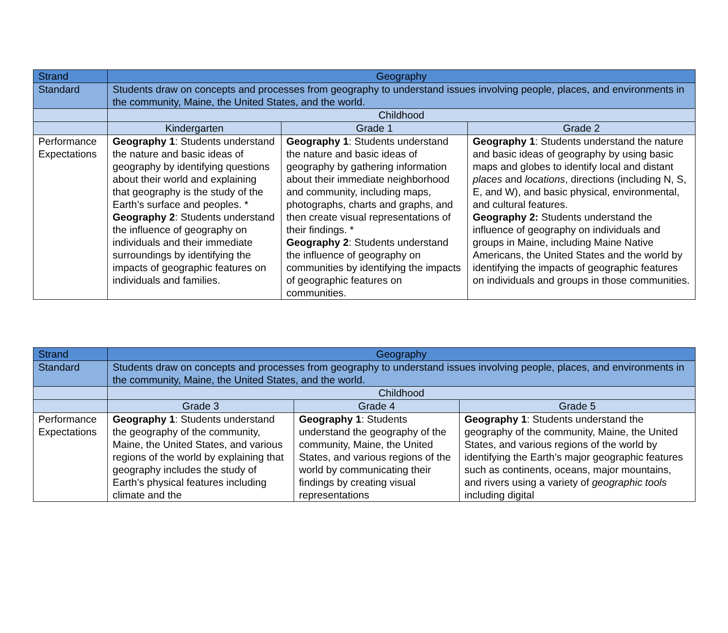| Strand | Geography | | |
| Standard | Students draw on concepts and processes from geography to understand issues involving people, places, and environments in the community, Maine, the United States, and the world. | | |
| | Childhood | | |
| | Kindergarten | Grade 1 | Grade 2 |
| Performance Expectations | Geography 1 : Students understand the nature and basic ideas of geography by identifying questions about their world and explaining that geography is the study of the Earth’s surface and peoples. * Geography 2 : Students understand the influence of geography on individuals and their immediate surroundings by identifying the impacts of geographic features on individuals and families. | Geography 1 : Students understand the nature and basic ideas of geography by gathering information about their immediate neighborhood and community, including maps, photographs, charts and graphs, and then create visual representations of their findings. * Geography 2 : Students understand the influence of geography on communities by identifying the impacts of geographic features on communities. | Geography 1 : Students understand the nature and basic ideas of geography by using basic maps and globes to identify local and distant places and locations , directions (including N, S, E, and W), and basic physical, environmental, and cultural features. Geography 2: Students understand the influence of geography on individuals and groups in Maine, including Maine Native Americans, the United States and the world by identifying the impacts of geographic features on individuals and groups in those communities. |
| Strand | Geography | | |
| Standard | Students draw on concepts and processes from geography to understand issues involving people, places, and environments in the community, Maine, the United States, and the world. | | |
| | Childhood | | |
| | Grade 3 | Grade 4 | Grade 5 |
| Performance Expectations | Geography 1 : Students understand the geography of the community, Maine, the United States, and various regions of the world by explaining that geography includes the study of Earth’s physical features including climate and the | Geography 1 : Students understand the geography of the community, Maine, the United States, and various regions of the world by communicating their findings by creating visual representations | Geography 1 : Students understand the geography of the community, Maine, the United States, and various regions of the world by identifying the Earth’s major geographic features such as continents, oceans, major mountains, and rivers using a variety of geographic tools including digital |